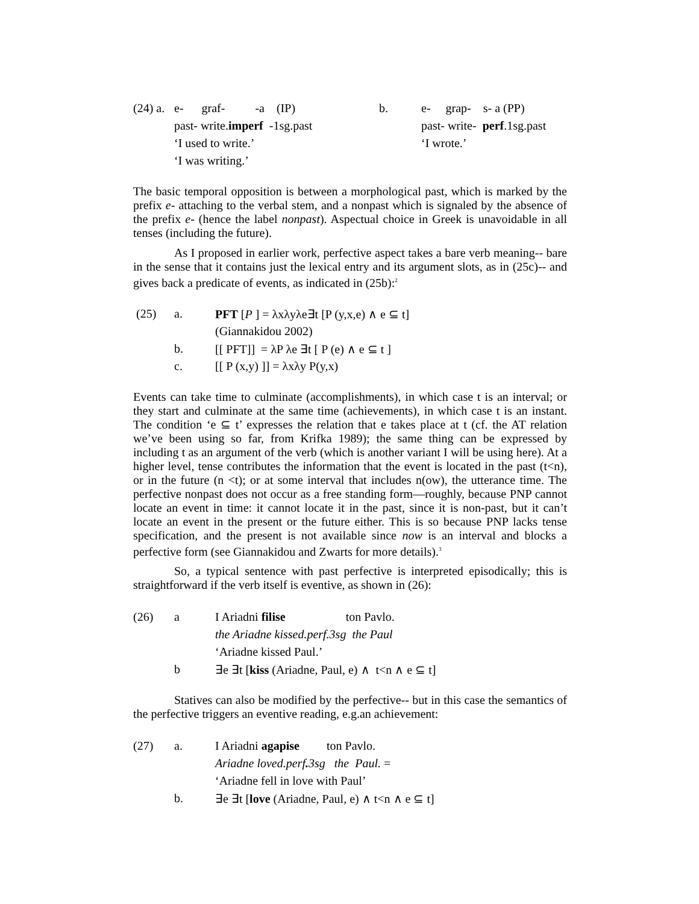| (24) a. | e- graf- -a (IP) | b. | e- grap- s- a (PP) |
| | past- write. imperf -1sg.past | | past- write- perf .1sg.past |
| | ‘I used to write.’ | | ‘I wrote.’ |
| | ‘I was writing.’ | | |
The basic temporal opposition is between a morphological past, which is marked by the prefix e- attaching to the verbal stem, and a nonpast which is signaled by the absence of the prefix e- (hence the label nonpast). Aspectual choice in Greek is unavoidable in all tenses (including the future).
As I proposed in earlier work, perfective aspect takes a bare verb meaning-- bare in the sense that it contains just the lexical entry and its argument slots, as in (25c)-- and gives back a predicate of events, as indicated in (25b):<sup>2</sup>
| (25) | a. | PFT [ P ] = λxλyλe∃t [P (y,x,e) ∧ e ⊆ t] |
| | | (Giannakidou 2002) |
| | b. | [[ PFT]] = λP λe ∃t [ P (e) ∧ e ⊆ t ] |
| | c. | [[ P (x,y) ]] = λxλy P(y,x) |
Events can take time to culminate (accomplishments), in which case t is an interval; or they start and culminate at the same time (achievements), in which case t is an instant. The condition ‘e ⊆ t’ expresses the relation that e takes place at t (cf. the AT relation we’ve been using so far, from Krifka 1989); the same thing can be expressed by including t as an argument of the verb (which is another variant I will be using here). At a higher level, tense contributes the information that the event is located in the past (t<n), or in the future (n <t); or at some interval that includes n(ow), the utterance time. The perfective nonpast does not occur as a free standing form—roughly, because PNP cannot locate an event in time: it cannot locate it in the past, since it is non-past, but it can’t locate an event in the present or the future either. This is so because PNP lacks tense specification, and the present is not available since now is an interval and blocks a perfective form (see Giannakidou and Zwarts for more details).<sup>3</sup>
So, a typical sentence with past perfective is interpreted episodically; this is straightforward if the verb itself is eventive, as shown in (26):
| (26) | a | I Ariadni filise ton Pavlo. |
| | | the Ariadne kissed.perf.3sg the Paul |
| | | ‘Ariadne kissed Paul.’ |
| | b | ∃e ∃t [ kiss (Ariadne, Paul, e) ∧ t<n ∧ e ⊆ t] |
Statives can also be modified by the perfective-- but in this case the semantics of the perfective triggers an eventive reading, e.g.an achievement:
| (27) | a. | I Ariadni agapise ton Pavlo. |
| | | Ariadne loved.perf . 3sg the Paul. = |
| | | ‘Ariadne fell in love with Paul’ |
| | b. | ∃e ∃t [ love (Ariadne, Paul, e) ∧ t<n ∧ e ⊆ t] |